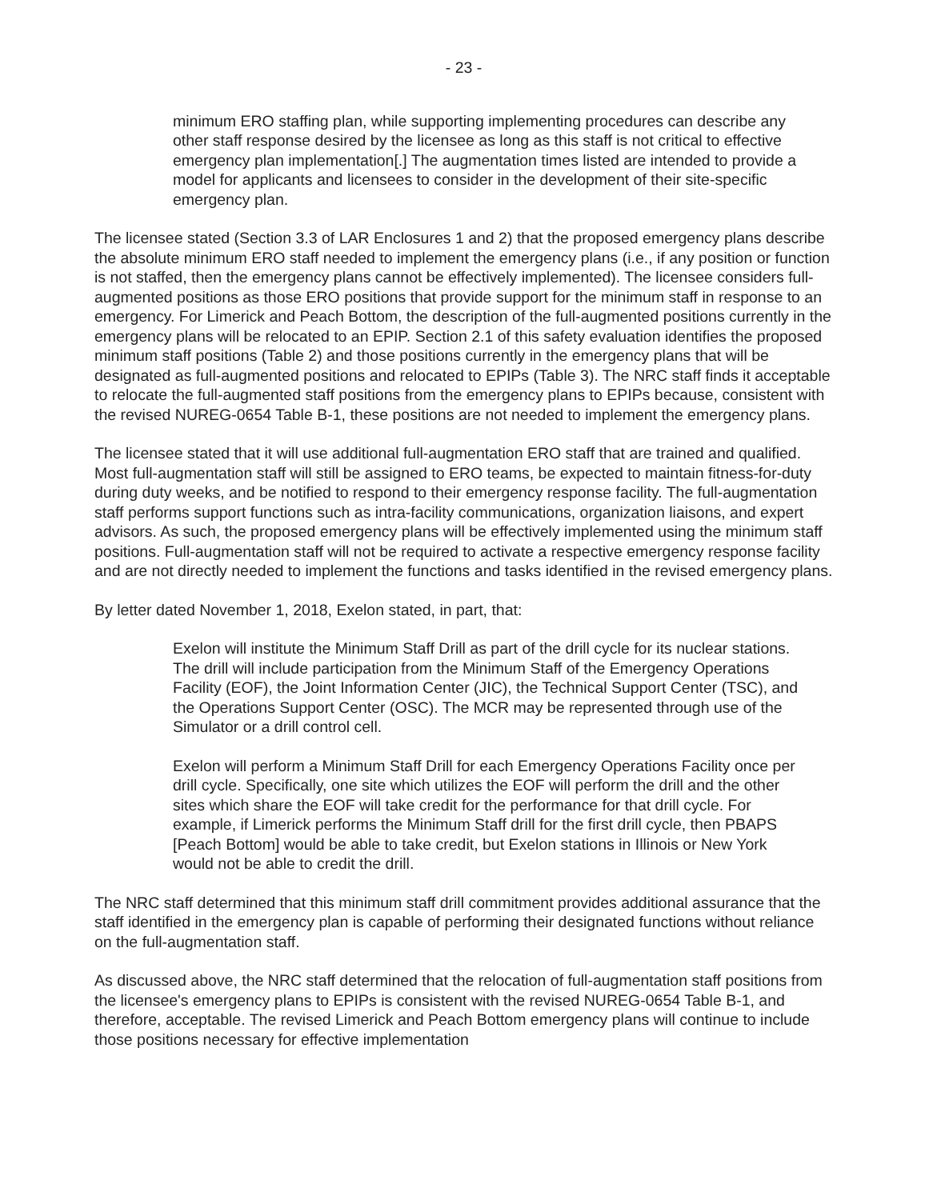- 23 -
minimum ERO staffing plan, while supporting implementing procedures can describe any other staff response desired by the licensee as long as this staff is not critical to effective emergency plan implementation[.] The augmentation times listed are intended to provide a model for applicants and licensees to consider in the development of their site-specific emergency plan.
The licensee stated (Section 3.3 of LAR Enclosures 1 and 2) that the proposed emergency plans describe the absolute minimum ERO staff needed to implement the emergency plans (i.e., if any position or function is not staffed, then the emergency plans cannot be effectively implemented). The licensee considers full-augmented positions as those ERO positions that provide support for the minimum staff in response to an emergency. For Limerick and Peach Bottom, the description of the full-augmented positions currently in the emergency plans will be relocated to an EPIP. Section 2.1 of this safety evaluation identifies the proposed minimum staff positions (Table 2) and those positions currently in the emergency plans that will be designated as full-augmented positions and relocated to EPIPs (Table 3). The NRC staff finds it acceptable to relocate the full-augmented staff positions from the emergency plans to EPIPs because, consistent with the revised NUREG-0654 Table B-1, these positions are not needed to implement the emergency plans.
The licensee stated that it will use additional full-augmentation ERO staff that are trained and qualified. Most full-augmentation staff will still be assigned to ERO teams, be expected to maintain fitness-for-duty during duty weeks, and be notified to respond to their emergency response facility. The full-augmentation staff performs support functions such as intra-facility communications, organization liaisons, and expert advisors. As such, the proposed emergency plans will be effectively implemented using the minimum staff positions. Full-augmentation staff will not be required to activate a respective emergency response facility and are not directly needed to implement the functions and tasks identified in the revised emergency plans.
By letter dated November 1, 2018, Exelon stated, in part, that:
Exelon will institute the Minimum Staff Drill as part of the drill cycle for its nuclear stations. The drill will include participation from the Minimum Staff of the Emergency Operations Facility (EOF), the Joint Information Center (JIC), the Technical Support Center (TSC), and the Operations Support Center (OSC). The MCR may be represented through use of the Simulator or a drill control cell.
Exelon will perform a Minimum Staff Drill for each Emergency Operations Facility once per drill cycle. Specifically, one site which utilizes the EOF will perform the drill and the other sites which share the EOF will take credit for the performance for that drill cycle. For example, if Limerick performs the Minimum Staff drill for the first drill cycle, then PBAPS [Peach Bottom] would be able to take credit, but Exelon stations in Illinois or New York would not be able to credit the drill.
The NRC staff determined that this minimum staff drill commitment provides additional assurance that the staff identified in the emergency plan is capable of performing their designated functions without reliance on the full-augmentation staff.
As discussed above, the NRC staff determined that the relocation of full-augmentation staff positions from the licensee's emergency plans to EPIPs is consistent with the revised NUREG-0654 Table B-1, and therefore, acceptable. The revised Limerick and Peach Bottom emergency plans will continue to include those positions necessary for effective implementation